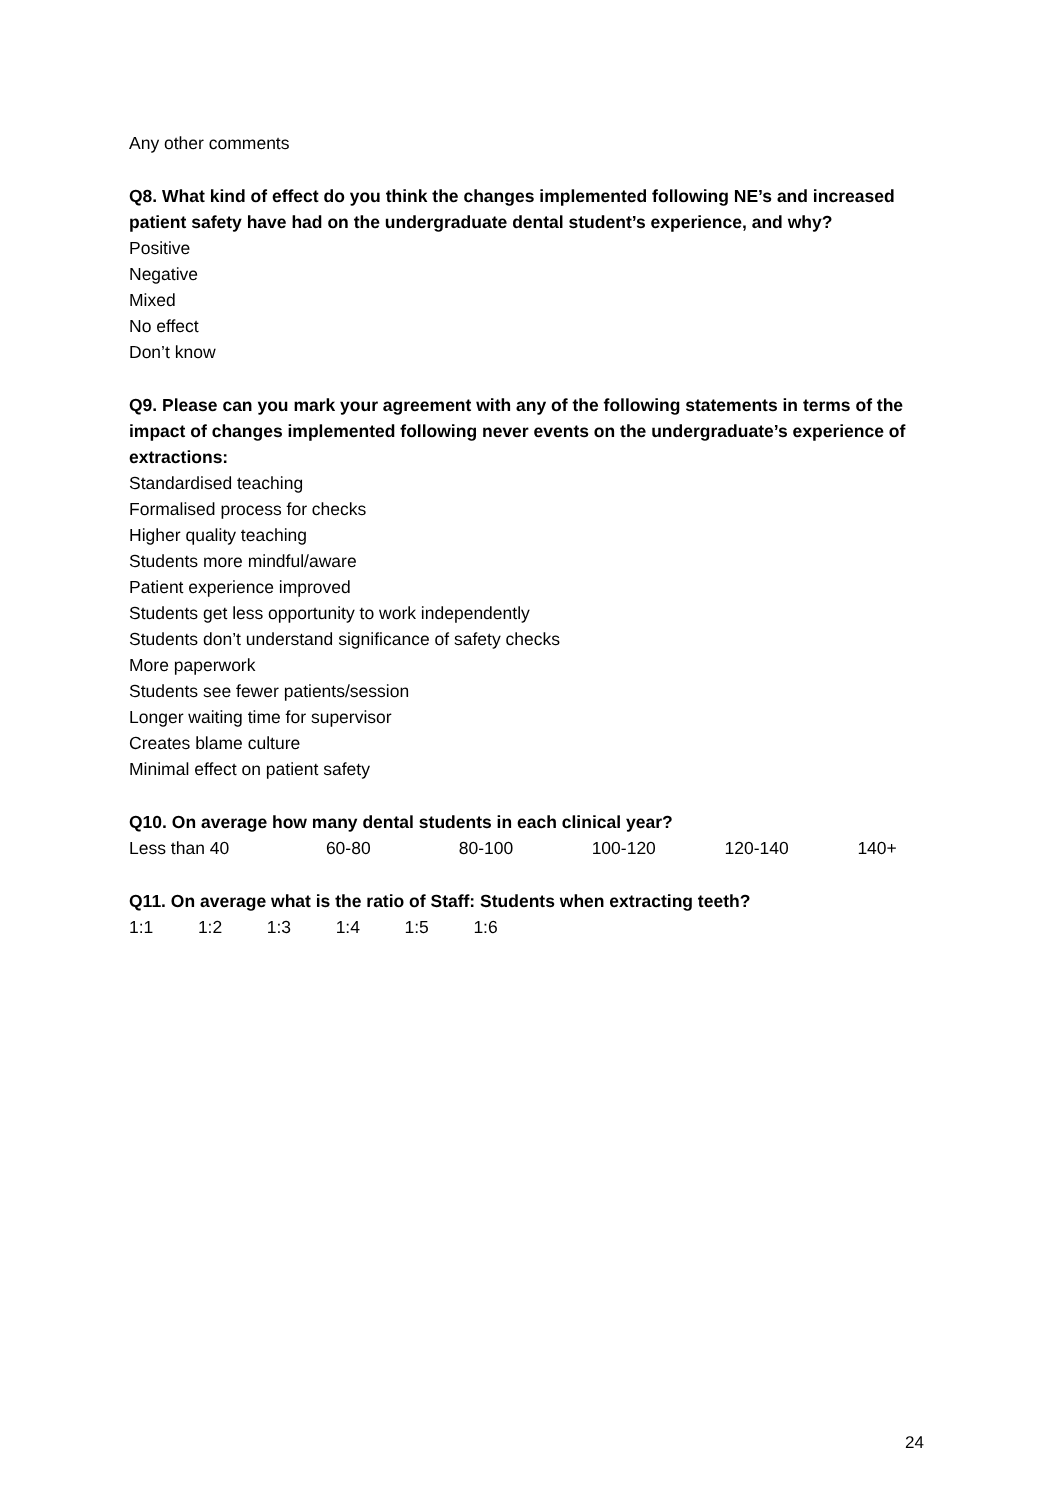Any other comments
Q8. What kind of effect do you think the changes implemented following NE’s and increased patient safety have had on the undergraduate dental student’s experience, and why?
Positive
Negative
Mixed
No effect
Don’t know
Q9. Please can you mark your agreement with any of the following statements in terms of the impact of changes implemented following never events on the undergraduate’s experience of extractions:
Standardised teaching
Formalised process for checks
Higher quality teaching
Students more mindful/aware
Patient experience improved
Students get less opportunity to work independently
Students don’t understand significance of safety checks
More paperwork
Students see fewer patients/session
Longer waiting time for supervisor
Creates blame culture
Minimal effect on patient safety
Q10. On average how many dental students in each clinical year?
Less than 40 60-80 80-100 100-120 120-140 140+
Q11. On average what is the ratio of Staff: Students when extracting teeth?
1:1 1:2 1:3 1:4 1:5 1:6
24